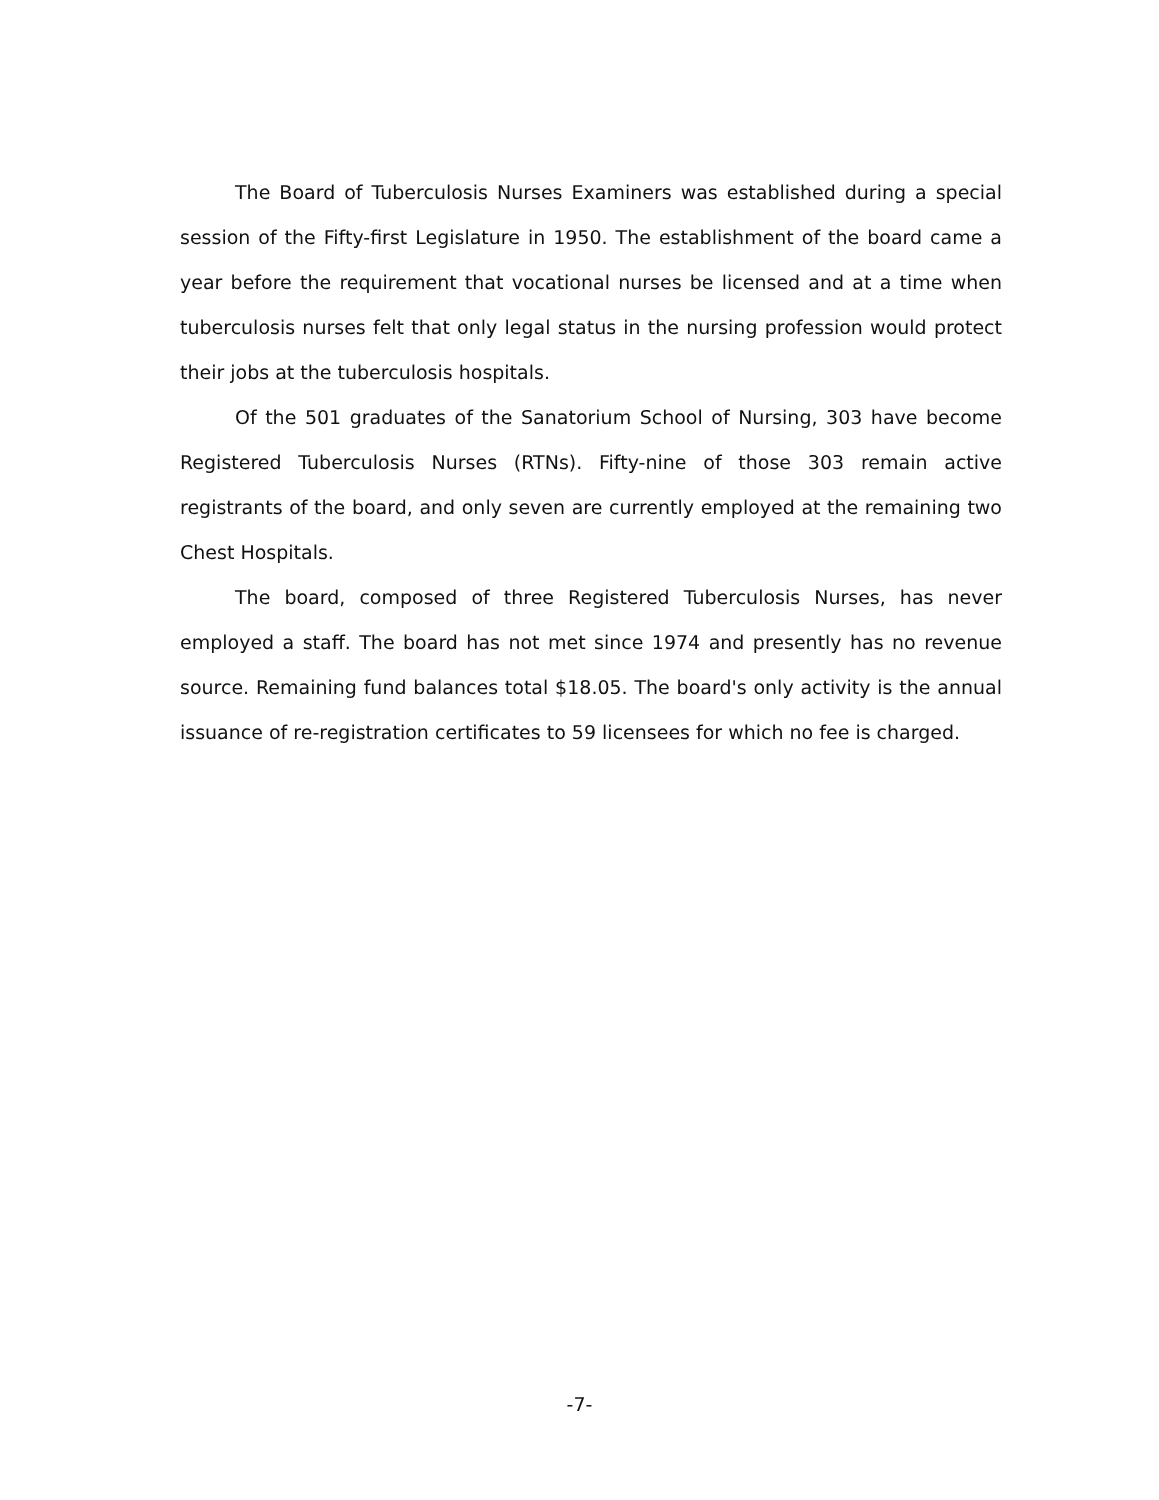The Board of Tuberculosis Nurses Examiners was established during a special session of the Fifty-first Legislature in 1950. The establishment of the board came a year before the requirement that vocational nurses be licensed and at a time when tuberculosis nurses felt that only legal status in the nursing profession would protect their jobs at the tuberculosis hospitals.
Of the 501 graduates of the Sanatorium School of Nursing, 303 have become Registered Tuberculosis Nurses (RTNs). Fifty-nine of those 303 remain active registrants of the board, and only seven are currently employed at the remaining two Chest Hospitals.
The board, composed of three Registered Tuberculosis Nurses, has never employed a staff. The board has not met since 1974 and presently has no revenue source. Remaining fund balances total $18.05. The board's only activity is the annual issuance of re-registration certificates to 59 licensees for which no fee is charged.
-7-